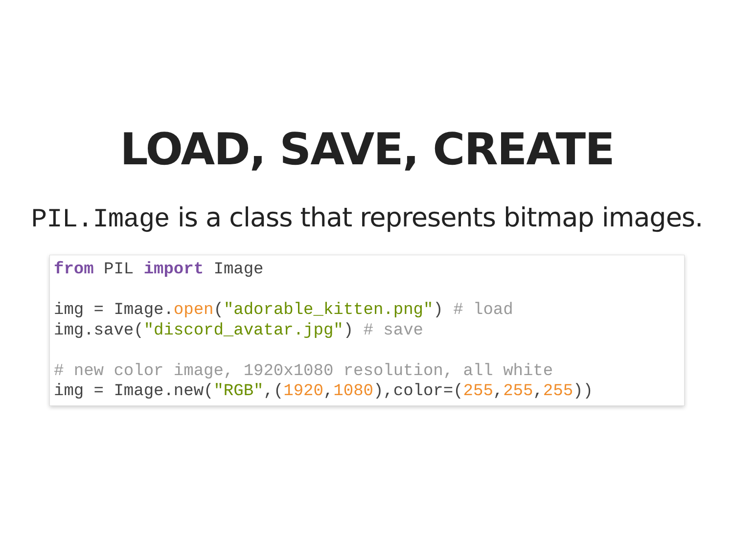LOAD, SAVE, CREATE
PIL.Image is a class that represents bitmap images.
from PIL import Image

img = Image.open("adorable_kitten.png") # load
img.save("discord_avatar.jpg") # save

# new color image, 1920x1080 resolution, all white
img = Image.new("RGB",(1920,1080),color=(255,255,255))